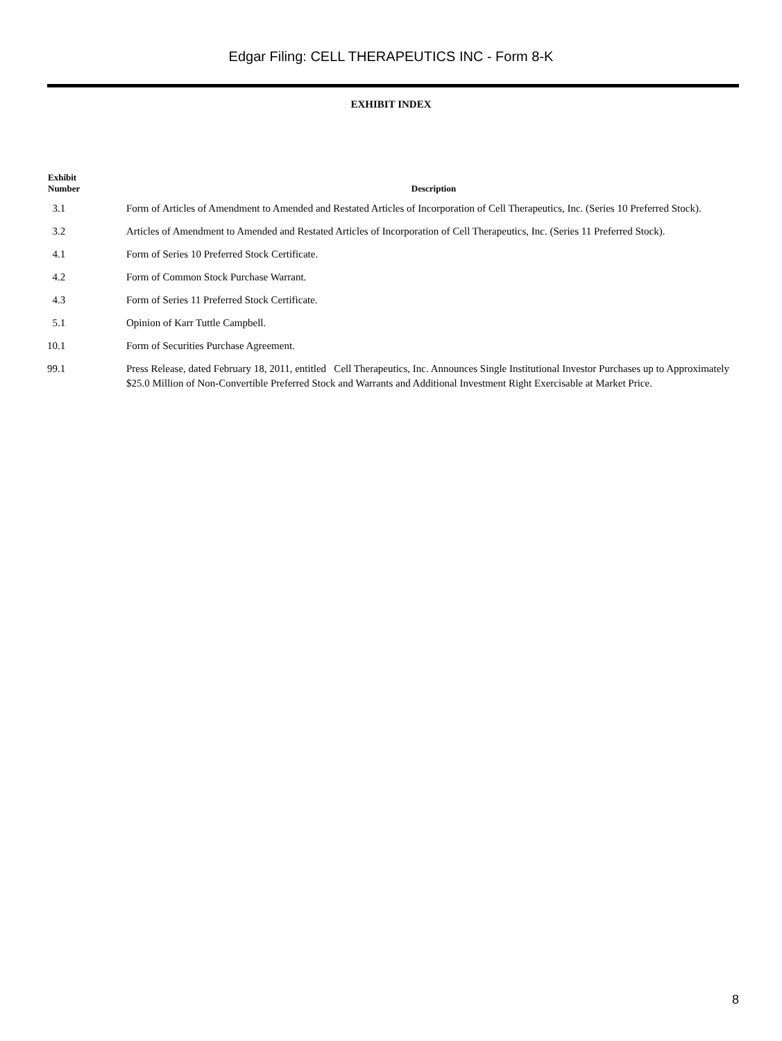Edgar Filing: CELL THERAPEUTICS INC - Form 8-K
EXHIBIT INDEX
| Exhibit Number | Description |
| --- | --- |
| 3.1 | Form of Articles of Amendment to Amended and Restated Articles of Incorporation of Cell Therapeutics, Inc. (Series 10 Preferred Stock). |
| 3.2 | Articles of Amendment to Amended and Restated Articles of Incorporation of Cell Therapeutics, Inc. (Series 11 Preferred Stock). |
| 4.1 | Form of Series 10 Preferred Stock Certificate. |
| 4.2 | Form of Common Stock Purchase Warrant. |
| 4.3 | Form of Series 11 Preferred Stock Certificate. |
| 5.1 | Opinion of Karr Tuttle Campbell. |
| 10.1 | Form of Securities Purchase Agreement. |
| 99.1 | Press Release, dated February 18, 2011, entitled Cell Therapeutics, Inc. Announces Single Institutional Investor Purchases up to Approximately $25.0 Million of Non-Convertible Preferred Stock and Warrants and Additional Investment Right Exercisable at Market Price. |
8